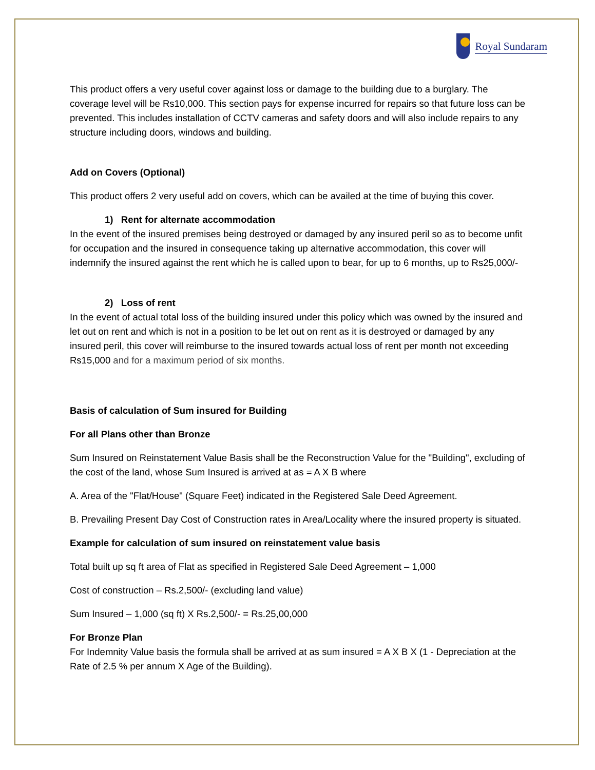Royal Sundaram
This product offers a very useful cover against loss or damage to the building due to a burglary. The coverage level will be Rs10,000. This section pays for expense incurred for repairs so that future loss can be prevented. This includes installation of CCTV cameras and safety doors and will also include repairs to any structure including doors, windows and building.
Add on Covers (Optional)
This product offers 2 very useful add on covers, which can be availed at the time of buying this cover.
1) Rent for alternate accommodation
In the event of the insured premises being destroyed or damaged by any insured peril so as to become unfit for occupation and the insured in consequence taking up alternative accommodation, this cover will indemnify the insured against the rent which he is called upon to bear, for up to 6 months, up to Rs25,000/-
2) Loss of rent
In the event of actual total loss of the building insured under this policy which was owned by the insured and let out on rent and which is not in a position to be let out on rent as it is destroyed or damaged by any insured peril, this cover will reimburse to the insured towards actual loss of rent per month not exceeding Rs15,000 and for a maximum period of six months.
Basis of calculation of Sum insured for Building
For all Plans other than Bronze
Sum Insured on Reinstatement Value Basis shall be the Reconstruction Value for the "Building", excluding of the cost of the land, whose Sum Insured is arrived at as = A X B where
A. Area of the "Flat/House" (Square Feet) indicated in the Registered Sale Deed Agreement.
B. Prevailing Present Day Cost of Construction rates in Area/Locality where the insured property is situated.
Example for calculation of sum insured on reinstatement value basis
Total built up sq ft area of Flat as specified in Registered Sale Deed Agreement – 1,000
Cost of construction – Rs.2,500/- (excluding land value)
Sum Insured – 1,000 (sq ft) X Rs.2,500/- = Rs.25,00,000
For Bronze Plan
For Indemnity Value basis the formula shall be arrived at as sum insured = A X B X (1 - Depreciation at the Rate of 2.5 % per annum X Age of the Building).